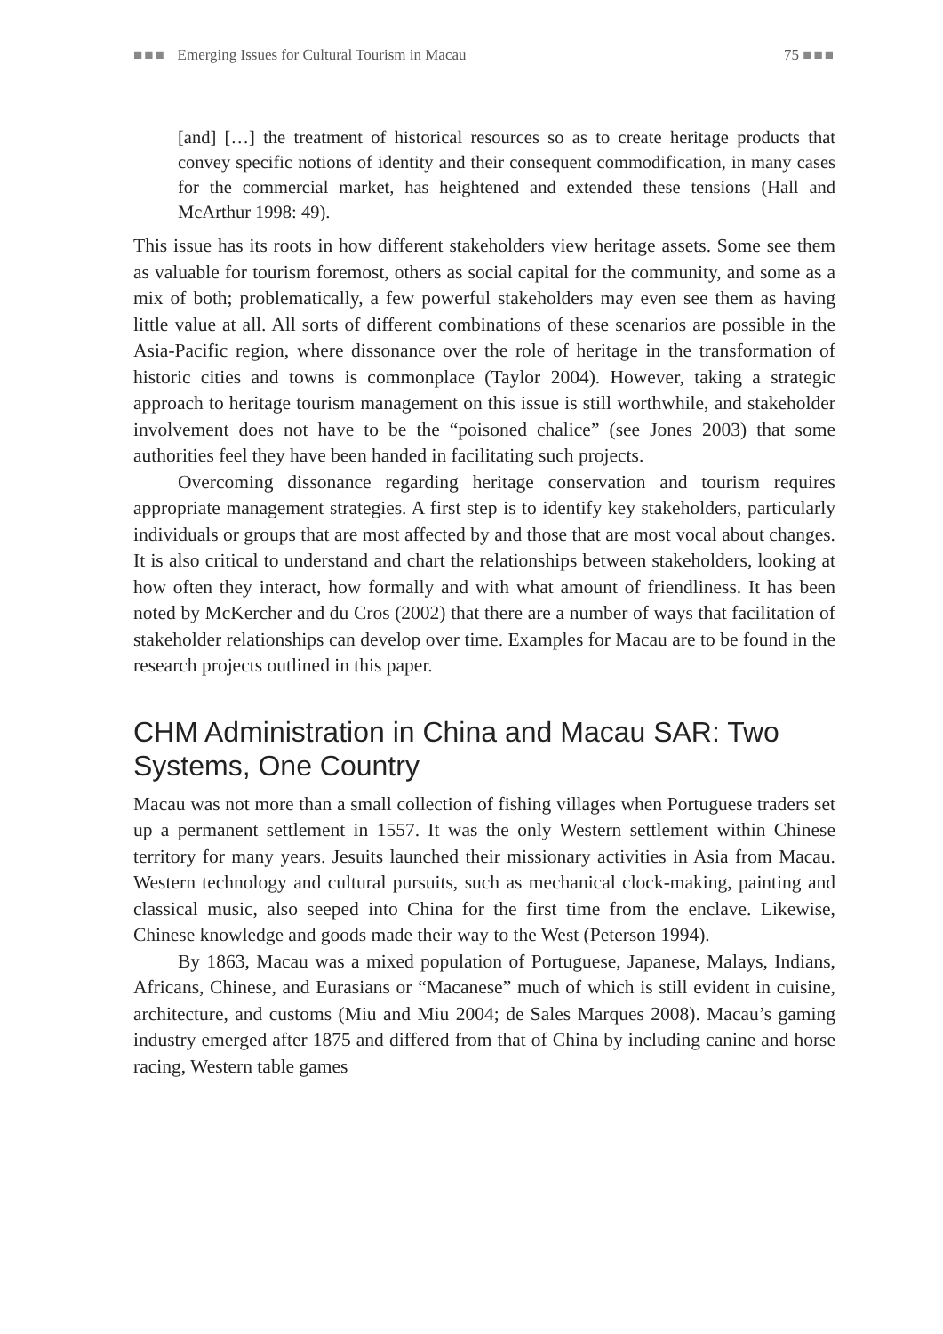■■■ Emerging Issues for Cultural Tourism in Macau 75 ■■■
[and] […] the treatment of historical resources so as to create heritage products that convey specific notions of identity and their consequent commodification, in many cases for the commercial market, has heightened and extended these tensions (Hall and McArthur 1998: 49).
This issue has its roots in how different stakeholders view heritage assets. Some see them as valuable for tourism foremost, others as social capital for the community, and some as a mix of both; problematically, a few powerful stakeholders may even see them as having little value at all. All sorts of different combinations of these scenarios are possible in the Asia-Pacific region, where dissonance over the role of heritage in the transformation of historic cities and towns is commonplace (Taylor 2004). However, taking a strategic approach to heritage tourism management on this issue is still worthwhile, and stakeholder involvement does not have to be the “poisoned chalice” (see Jones 2003) that some authorities feel they have been handed in facilitating such projects.
Overcoming dissonance regarding heritage conservation and tourism requires appropriate management strategies. A first step is to identify key stakeholders, particularly individuals or groups that are most affected by and those that are most vocal about changes. It is also critical to understand and chart the relationships between stakeholders, looking at how often they interact, how formally and with what amount of friendliness. It has been noted by McKercher and du Cros (2002) that there are a number of ways that facilitation of stakeholder relationships can develop over time. Examples for Macau are to be found in the research projects outlined in this paper.
CHM Administration in China and Macau SAR: Two Systems, One Country
Macau was not more than a small collection of fishing villages when Portuguese traders set up a permanent settlement in 1557. It was the only Western settlement within Chinese territory for many years. Jesuits launched their missionary activities in Asia from Macau. Western technology and cultural pursuits, such as mechanical clock-making, painting and classical music, also seeped into China for the first time from the enclave. Likewise, Chinese knowledge and goods made their way to the West (Peterson 1994).
By 1863, Macau was a mixed population of Portuguese, Japanese, Malays, Indians, Africans, Chinese, and Eurasians or “Macanese” much of which is still evident in cuisine, architecture, and customs (Miu and Miu 2004; de Sales Marques 2008). Macau’s gaming industry emerged after 1875 and differed from that of China by including canine and horse racing, Western table games